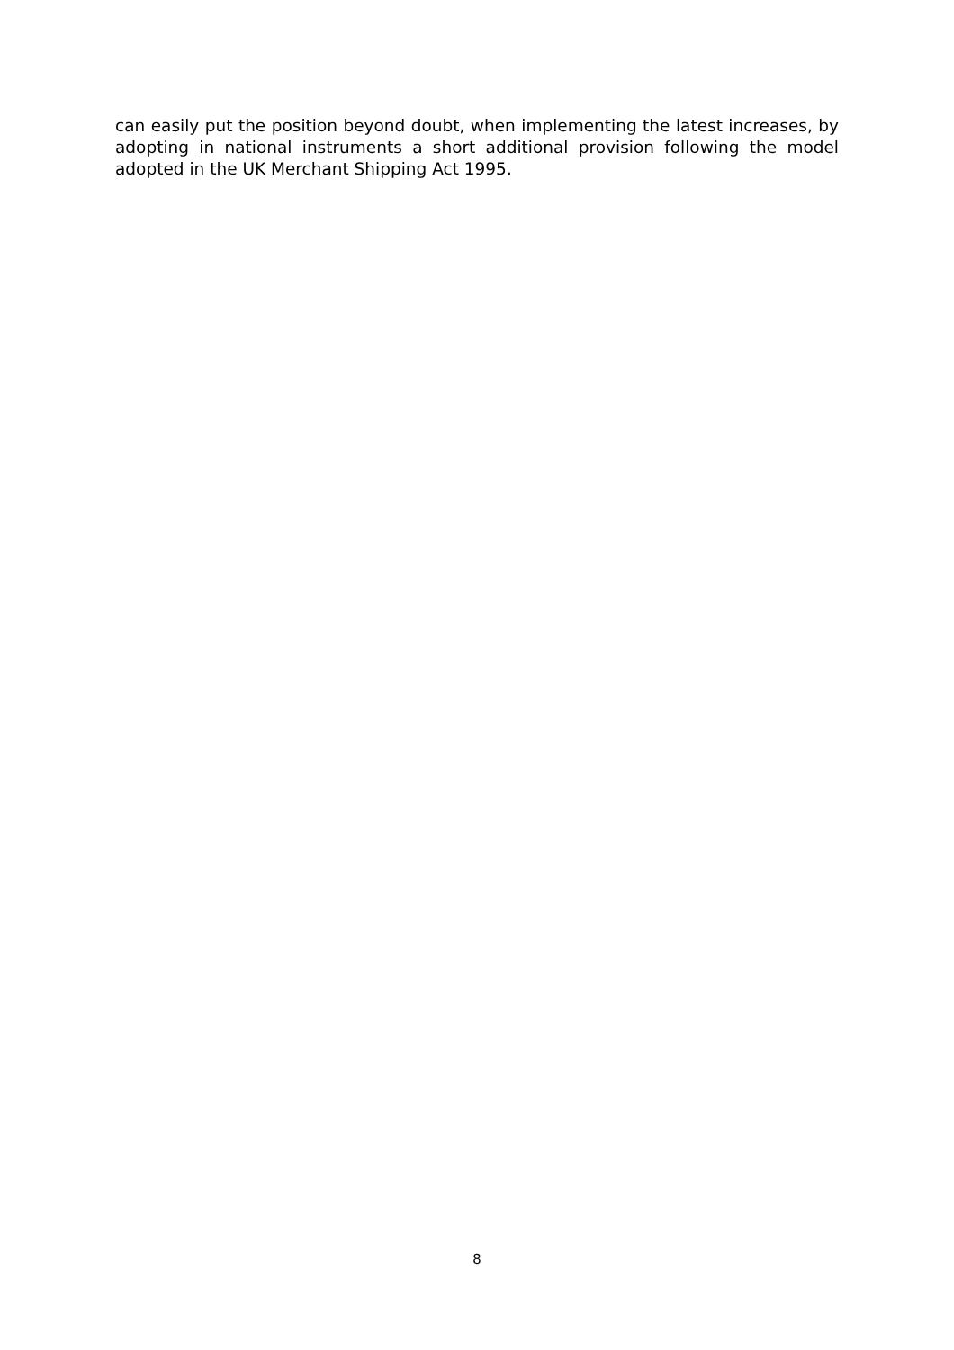can easily put the position beyond doubt, when implementing the latest increases, by adopting in national instruments a short additional provision following the model adopted in the UK Merchant Shipping Act 1995.
8